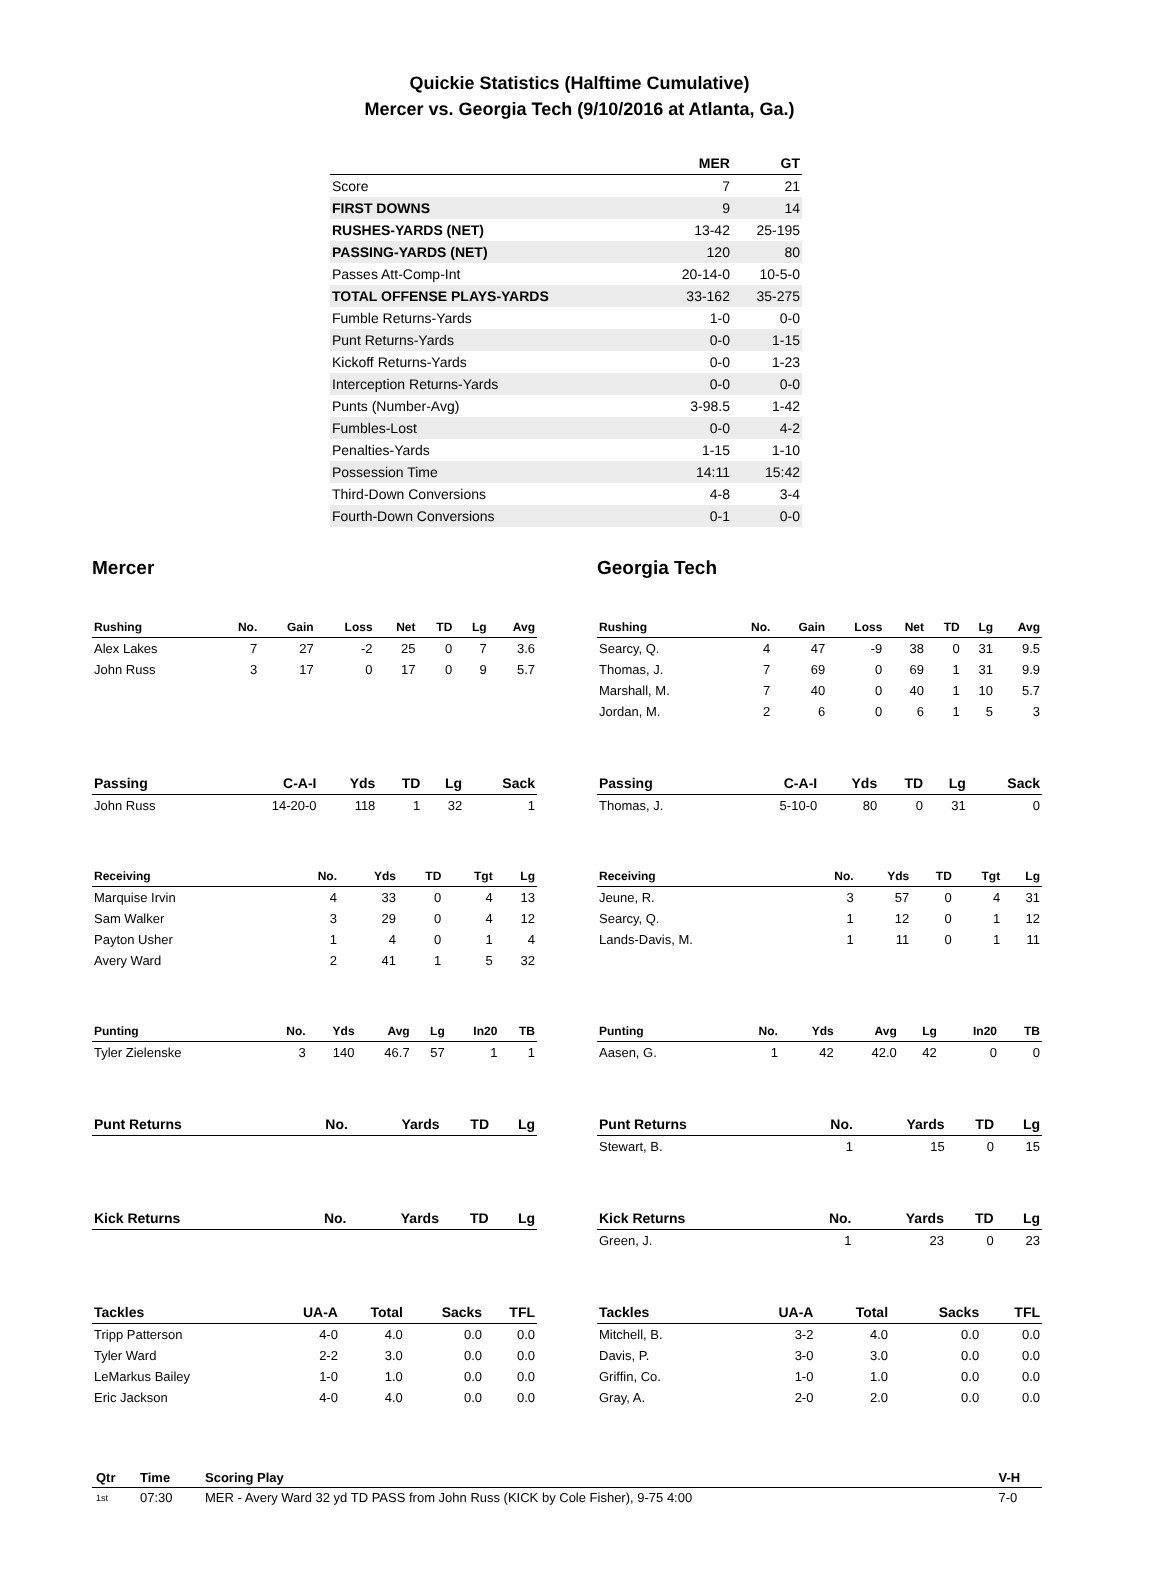Quickie Statistics (Halftime Cumulative)
Mercer vs. Georgia Tech (9/10/2016 at Atlanta, Ga.)
| | MER | GT |
| --- | --- | --- |
| Score | 7 | 21 |
| FIRST DOWNS | 9 | 14 |
| RUSHES-YARDS (NET) | 13-42 | 25-195 |
| PASSING-YARDS (NET) | 120 | 80 |
| Passes Att-Comp-Int | 20-14-0 | 10-5-0 |
| TOTAL OFFENSE PLAYS-YARDS | 33-162 | 35-275 |
| Fumble Returns-Yards | 1-0 | 0-0 |
| Punt Returns-Yards | 0-0 | 1-15 |
| Kickoff Returns-Yards | 0-0 | 1-23 |
| Interception Returns-Yards | 0-0 | 0-0 |
| Punts (Number-Avg) | 3-98.5 | 1-42 |
| Fumbles-Lost | 0-0 | 4-2 |
| Penalties-Yards | 1-15 | 1-10 |
| Possession Time | 14:11 | 15:42 |
| Third-Down Conversions | 4-8 | 3-4 |
| Fourth-Down Conversions | 0-1 | 0-0 |
Mercer
| Rushing | No. | Gain | Loss | Net | TD | Lg | Avg |
| --- | --- | --- | --- | --- | --- | --- | --- |
| Alex Lakes | 7 | 27 | -2 | 25 | 0 | 7 | 3.6 |
| John Russ | 3 | 17 | 0 | 17 | 0 | 9 | 5.7 |
| Passing | C-A-I | Yds | TD | Lg | Sack |
| --- | --- | --- | --- | --- | --- |
| John Russ | 14-20-0 | 118 | 1 | 32 | 1 |
| Receiving | No. | Yds | TD | Tgt | Lg |
| --- | --- | --- | --- | --- | --- |
| Marquise Irvin | 4 | 33 | 0 | 4 | 13 |
| Sam Walker | 3 | 29 | 0 | 4 | 12 |
| Payton Usher | 1 | 4 | 0 | 1 | 4 |
| Avery Ward | 2 | 41 | 1 | 5 | 32 |
| Punting | No. | Yds | Avg | Lg | In20 | TB |
| --- | --- | --- | --- | --- | --- | --- |
| Tyler Zielenske | 3 | 140 | 46.7 | 57 | 1 | 1 |
| Punt Returns | No. | Yards | TD | Lg |
| --- | --- | --- | --- | --- |
| Kick Returns | No. | Yards | TD | Lg |
| --- | --- | --- | --- | --- |
| Tackles | UA-A | Total | Sacks | TFL |
| --- | --- | --- | --- | --- |
| Tripp Patterson | 4-0 | 4.0 | 0.0 | 0.0 |
| Tyler Ward | 2-2 | 3.0 | 0.0 | 0.0 |
| LeMarkus Bailey | 1-0 | 1.0 | 0.0 | 0.0 |
| Eric Jackson | 4-0 | 4.0 | 0.0 | 0.0 |
Georgia Tech
| Rushing | No. | Gain | Loss | Net | TD | Lg | Avg |
| --- | --- | --- | --- | --- | --- | --- | --- |
| Searcy, Q. | 4 | 47 | -9 | 38 | 0 | 31 | 9.5 |
| Thomas, J. | 7 | 69 | 0 | 69 | 1 | 31 | 9.9 |
| Marshall, M. | 7 | 40 | 0 | 40 | 1 | 10 | 5.7 |
| Jordan, M. | 2 | 6 | 0 | 6 | 1 | 5 | 3 |
| Passing | C-A-I | Yds | TD | Lg | Sack |
| --- | --- | --- | --- | --- | --- |
| Thomas, J. | 5-10-0 | 80 | 0 | 31 | 0 |
| Receiving | No. | Yds | TD | Tgt | Lg |
| --- | --- | --- | --- | --- | --- |
| Jeune, R. | 3 | 57 | 0 | 4 | 31 |
| Searcy, Q. | 1 | 12 | 0 | 1 | 12 |
| Lands-Davis, M. | 1 | 11 | 0 | 1 | 11 |
| Punting | No. | Yds | Avg | Lg | In20 | TB |
| --- | --- | --- | --- | --- | --- | --- |
| Aasen, G. | 1 | 42 | 42.0 | 42 | 0 | 0 |
| Punt Returns | No. | Yards | TD | Lg |
| --- | --- | --- | --- | --- |
| Stewart, B. | 1 | 15 | 0 | 15 |
| Kick Returns | No. | Yards | TD | Lg |
| --- | --- | --- | --- | --- |
| Green, J. | 1 | 23 | 0 | 23 |
| Tackles | UA-A | Total | Sacks | TFL |
| --- | --- | --- | --- | --- |
| Mitchell, B. | 3-2 | 4.0 | 0.0 | 0.0 |
| Davis, P. | 3-0 | 3.0 | 0.0 | 0.0 |
| Griffin, Co. | 1-0 | 1.0 | 0.0 | 0.0 |
| Gray, A. | 2-0 | 2.0 | 0.0 | 0.0 |
| Qtr | Time | Scoring Play | V-H |
| --- | --- | --- | --- |
| 1st | 07:30 | MER - Avery Ward 32 yd TD PASS from John Russ (KICK by Cole Fisher), 9-75 4:00 | 7-0 |